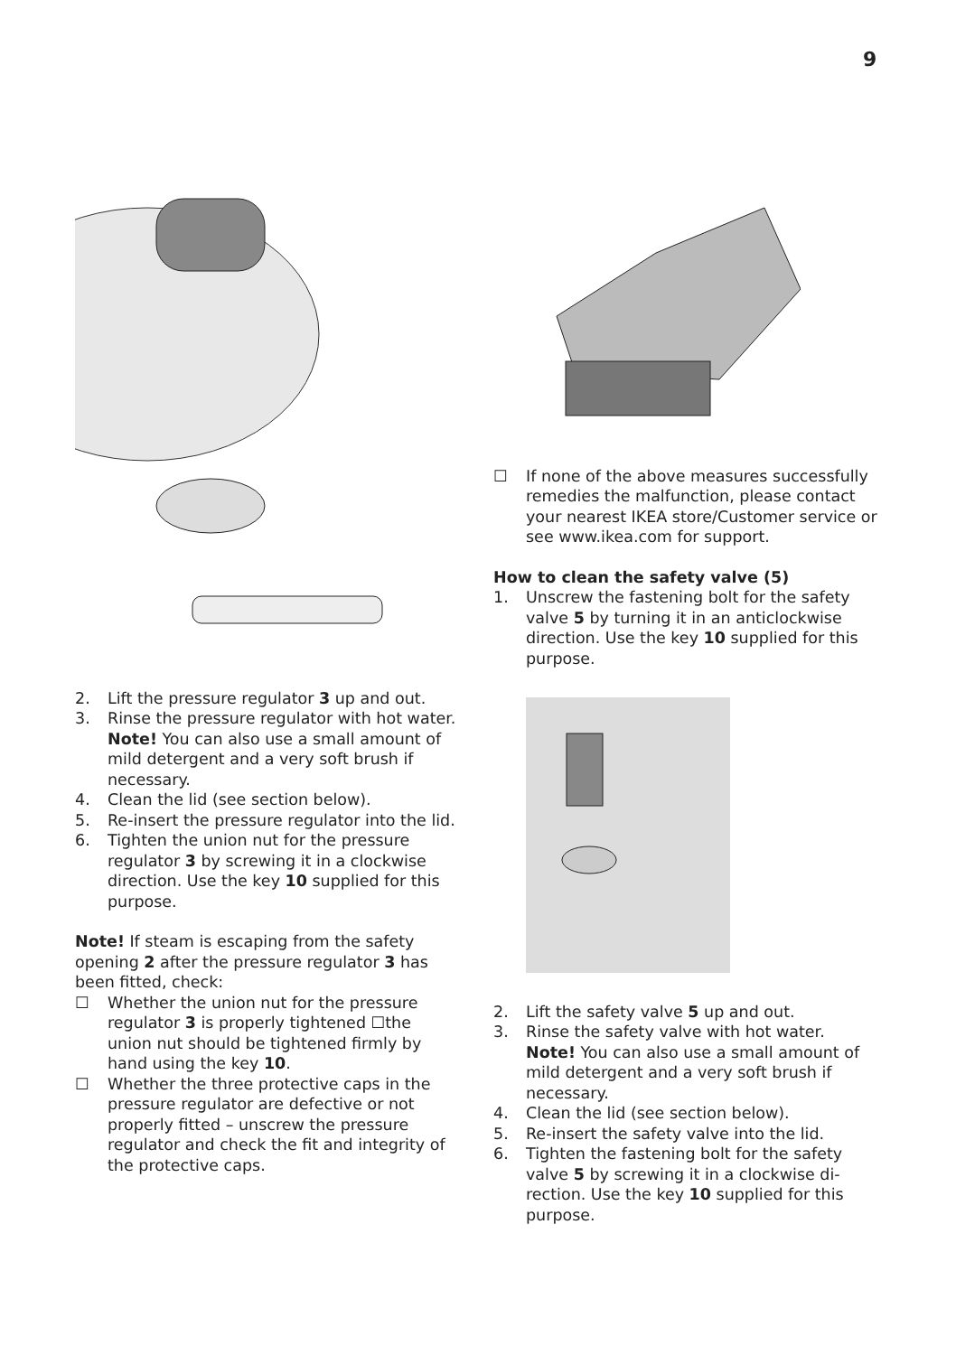9
2. Lift the pressure regulator 3 up and out.
3. Rinse the pressure regulator with hot water. Note! You can also use a small amount of mild detergent and a very soft brush if necessary.
4. Clean the lid (see section below).
5. Re-insert the pressure regulator into the lid.
6. Tighten the union nut for the pressure regulator 3 by screwing it in a clockwise direction. Use the key 10 supplied for this purpose.
Note! If steam is escaping from the safety opening 2 after the pressure regulator 3 has been fitted, check:
☐ Whether the union nut for the pressure regulator 3 is properly tightened ☐the union nut should be tightened firmly by hand using the key 10.
☐ Whether the three protective caps in the pressure regulator are defective or not properly fitted – unscrew the pressure regulator and check the fit and integrity of the protective caps.
☐ If none of the above measures success­fully remedies the malfunction, please contact your nearest IKEA store/Cus­tomer service or see www.ikea.com for support.
How to clean the safety valve (5)
1. Unscrew the fastening bolt for the safety valve 5 by turning it in an anticlockwise direction. Use the key 10 supplied for this purpose.
2. Lift the safety valve 5 up and out.
3. Rinse the safety valve with hot water. Note! You can also use a small amount of mild detergent and a very soft brush if necessary.
4. Clean the lid (see section below).
5. Re-insert the safety valve into the lid.
6. Tighten the fastening bolt for the safety valve 5 by screwing it in a clockwise di­rection. Use the key 10 supplied for this purpose.